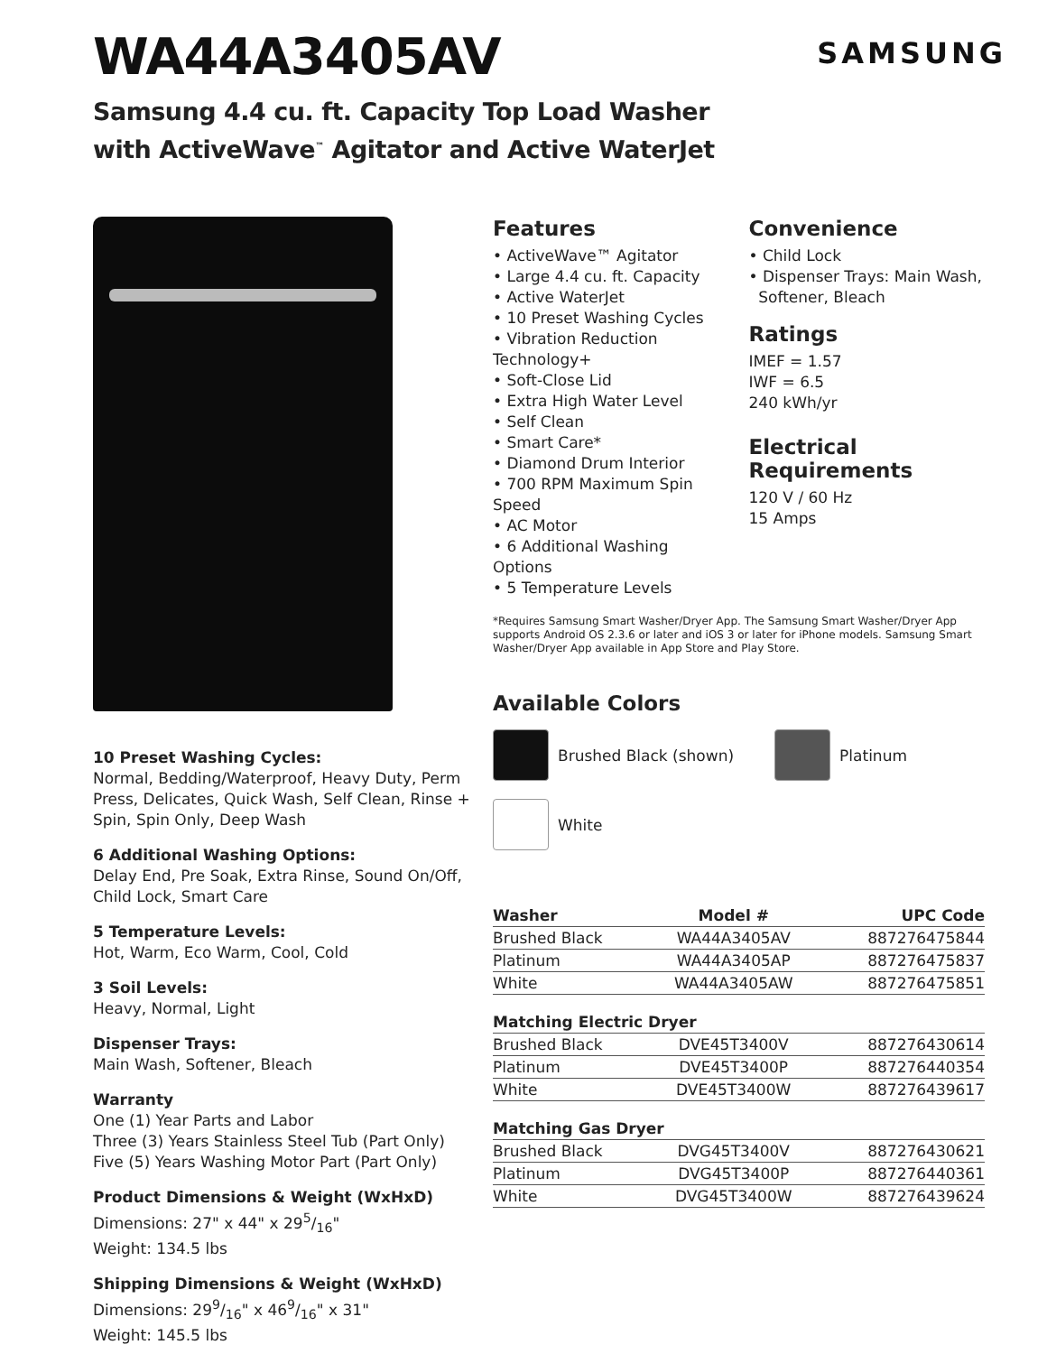WA44A3405AV
SAMSUNG
Samsung 4.4 cu. ft. Capacity Top Load Washer
with ActiveWave<sup>™</sup> Agitator and Active WaterJet
10 Preset Washing Cycles:
Normal, Bedding/Waterproof, Heavy Duty, Perm Press, Delicates, Quick Wash, Self Clean, Rinse + Spin, Spin Only, Deep Wash
6 Additional Washing Options:
Delay End, Pre Soak, Extra Rinse, Sound On/Off, Child Lock, Smart Care
5 Temperature Levels:
Hot, Warm, Eco Warm, Cool, Cold
3 Soil Levels:
Heavy, Normal, Light
Dispenser Trays:
Main Wash, Softener, Bleach
Warranty
One (1) Year Parts and Labor
Three (3) Years Stainless Steel Tub (Part Only)
Five (5) Years Washing Motor Part (Part Only)
Product Dimensions & Weight (WxHxD)
Dimensions: 27" x 44" x 295/16"
Weight: 134.5 lbs
Shipping Dimensions & Weight (WxHxD)
Dimensions: 299/16" x 469/16" x 31"
Weight: 145.5 lbs
Features
• ActiveWave™ Agitator
• Large 4.4 cu. ft. Capacity
• Active WaterJet
• 10 Preset Washing Cycles
• Vibration Reduction Technology+
• Soft-Close Lid
• Extra High Water Level
• Self Clean
• Smart Care*
• Diamond Drum Interior
• 700 RPM Maximum Spin Speed
• AC Motor
• 6 Additional Washing Options
• 5 Temperature Levels
Convenience
• Child Lock
• Dispenser Trays: Main Wash,
Softener, Bleach
Ratings
IMEF = 1.57
IWF = 6.5
240 kWh/yr
Electrical Requirements
120 V / 60 Hz
15 Amps
*Requires Samsung Smart Washer/Dryer App. The Samsung Smart Washer/Dryer App supports Android OS 2.3.6 or later and iOS 3 or later for iPhone models. Samsung Smart Washer/Dryer App available in App Store and Play Store.
Available Colors
Brushed Black (shown) Platinum
White
| Washer | Model # | UPC Code |
| --- | --- | --- |
| Brushed Black | WA44A3405AV | 887276475844 |
| Platinum | WA44A3405AP | 887276475837 |
| White | WA44A3405AW | 887276475851 |
| Matching Electric Dryer | | |
| --- | --- | --- |
| Brushed Black | DVE45T3400V | 887276430614 |
| Platinum | DVE45T3400P | 887276440354 |
| White | DVE45T3400W | 887276439617 |
| Matching Gas Dryer | | |
| --- | --- | --- |
| Brushed Black | DVG45T3400V | 887276430621 |
| Platinum | DVG45T3400P | 887276440361 |
| White | DVG45T3400W | 887276439624 |